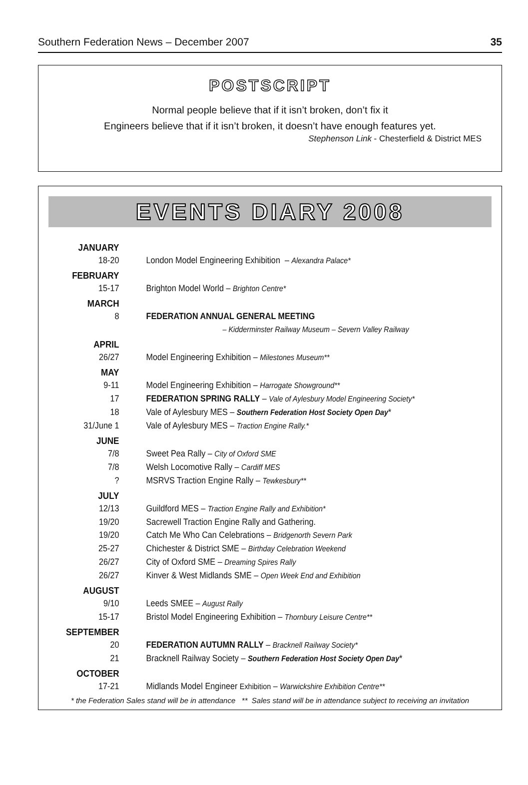Southern Federation News – December 2007 35
POSTSCRIPT
Normal people believe that if it isn’t broken, don’t fix it
Engineers believe that if it isn’t broken, it doesn’t have enough features yet.
Stephenson Link - Chesterfield & District MES
EVENTS DIARY 2008
| JANUARY | |
| 18-20 | London Model Engineering Exhibition – Alexandra Palace* |
| FEBRUARY | |
| 15-17 | Brighton Model World – Brighton Centre* |
| MARCH | |
| 8 | FEDERATION ANNUAL GENERAL MEETING |
| | – Kidderminster Railway Museum – Severn Valley Railway |
| APRIL | |
| 26/27 | Model Engineering Exhibition – Milestones Museum** |
| MAY | |
| 9-11 | Model Engineering Exhibition – Harrogate Showground** |
| 17 | FEDERATION SPRING RALLY – Vale of Aylesbury Model Engineering Society* |
| 18 | Vale of Aylesbury MES – Southern Federation Host Society Open Day * |
| 31/June 1 | Vale of Aylesbury MES – Traction Engine Rally.* |
| JUNE | |
| 7/8 | Sweet Pea Rally – City of Oxford SME |
| 7/8 | Welsh Locomotive Rally – Cardiff MES |
| ? | MSRVS Traction Engine Rally – Tewkesbury** |
| JULY | |
| 12/13 | Guildford MES – Traction Engine Rally and Exhibition* |
| 19/20 | Sacrewell Traction Engine Rally and Gathering. |
| 19/20 | Catch Me Who Can Celebrations – Bridgenorth Severn Park |
| 25-27 | Chichester & District SME – Birthday Celebration Weekend |
| 26/27 | City of Oxford SME – Dreaming Spires Rally |
| 26/27 | Kinver & West Midlands SME – Open Week End and Exhibition |
| AUGUST | |
| 9/10 | Leeds SMEE – August Rally |
| 15-17 | Bristol Model Engineering Exhibition – Thornbury Leisure Centre** |
| SEPTEMBER | |
| 20 | FEDERATION AUTUMN RALLY – Bracknell Railway Society* |
| 21 | Bracknell Railway Society – Southern Federation Host Society Open Day * |
| OCTOBER | |
| 17-21 | Midlands Model Engineer Exhibition – Warwickshire Exhibition Centre** |
* the Federation Sales stand will be in attendance ** Sales stand will be in attendance subject to receiving an invitation